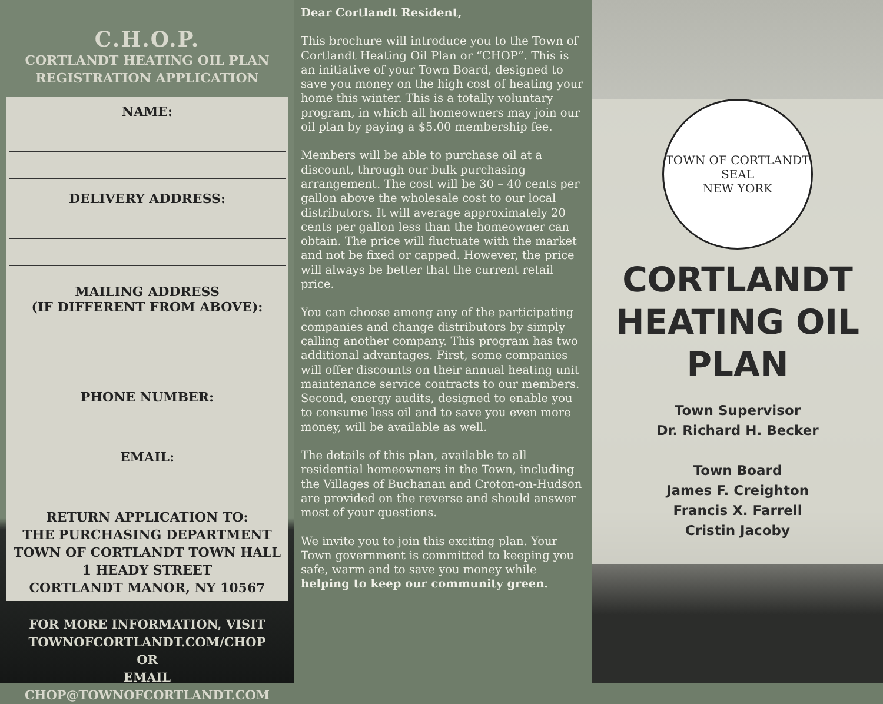C.H.O.P.
CORTLANDT HEATING OIL PLAN
REGISTRATION APPLICATION
NAME:
DELIVERY ADDRESS:
MAILING ADDRESS
(IF DIFFERENT FROM ABOVE):
PHONE NUMBER:
EMAIL:
RETURN APPLICATION TO:
THE PURCHASING DEPARTMENT
TOWN OF CORTLANDT TOWN HALL
1 HEADY STREET
CORTLANDT MANOR, NY 10567
FOR MORE INFORMATION, VISIT
TOWNOFCORTLANDT.COM/CHOP
OR
EMAIL
CHOP@TOWNOFCORTLANDT.COM
Dear Cortlandt Resident,
This brochure will introduce you to the Town of Cortlandt Heating Oil Plan or “CHOP”. This is an initiative of your Town Board, designed to save you money on the high cost of heating your home this winter. This is a totally voluntary program, in which all homeowners may join our oil plan by paying a $5.00 membership fee.
Members will be able to purchase oil at a discount, through our bulk purchasing arrangement. The cost will be 30 – 40 cents per gallon above the wholesale cost to our local distributors. It will average approximately 20 cents per gallon less than the homeowner can obtain. The price will fluctuate with the market and not be fixed or capped. However, the price will always be better that the current retail price.
You can choose among any of the participating companies and change distributors by simply calling another company. This program has two additional advantages. First, some companies will offer discounts on their annual heating unit maintenance service contracts to our members. Second, energy audits, designed to enable you to consume less oil and to save you even more money, will be available as well.
The details of this plan, available to all residential homeowners in the Town, including the Villages of Buchanan and Croton-on-Hudson are provided on the reverse and should answer most of your questions.
We invite you to join this exciting plan. Your Town government is committed to keeping you safe, warm and to save you money while helping to keep our community green.
TOWN OF CORTLANDT
SEAL
NEW YORK
CORTLANDT HEATING OIL PLAN
Town Supervisor
Dr. Richard H. Becker
Town Board
James F. Creighton
Francis X. Farrell
Cristin Jacoby